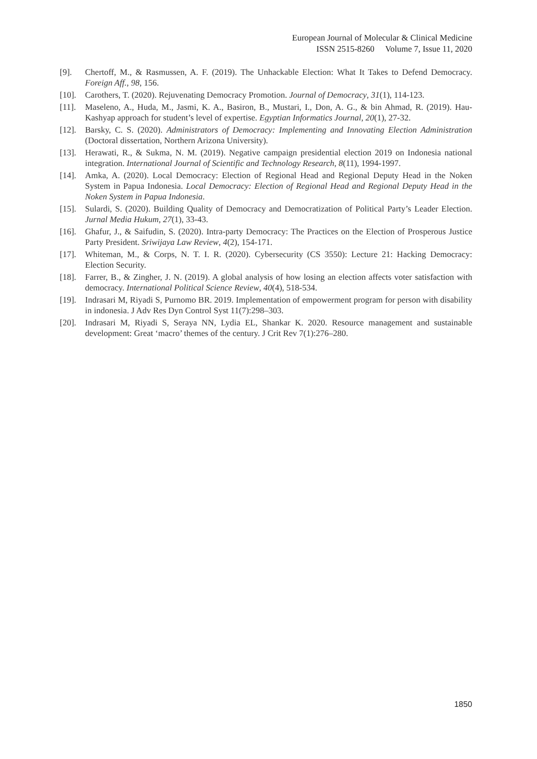European Journal of Molecular & Clinical Medicine
ISSN 2515-8260 Volume 7, Issue 11, 2020
[9]. Chertoff, M., & Rasmussen, A. F. (2019). The Unhackable Election: What It Takes to Defend Democracy. Foreign Aff., 98, 156.
[10]. Carothers, T. (2020). Rejuvenating Democracy Promotion. Journal of Democracy, 31(1), 114-123.
[11]. Maseleno, A., Huda, M., Jasmi, K. A., Basiron, B., Mustari, I., Don, A. G., & bin Ahmad, R. (2019). Hau-Kashyap approach for student’s level of expertise. Egyptian Informatics Journal, 20(1), 27-32.
[12]. Barsky, C. S. (2020). Administrators of Democracy: Implementing and Innovating Election Administration (Doctoral dissertation, Northern Arizona University).
[13]. Herawati, R., & Sukma, N. M. (2019). Negative campaign presidential election 2019 on Indonesia national integration. International Journal of Scientific and Technology Research, 8(11), 1994-1997.
[14]. Amka, A. (2020). Local Democracy: Election of Regional Head and Regional Deputy Head in the Noken System in Papua Indonesia. Local Democracy: Election of Regional Head and Regional Deputy Head in the Noken System in Papua Indonesia.
[15]. Sulardi, S. (2020). Building Quality of Democracy and Democratization of Political Party’s Leader Election. Jurnal Media Hukum, 27(1), 33-43.
[16]. Ghafur, J., & Saifudin, S. (2020). Intra-party Democracy: The Practices on the Election of Prosperous Justice Party President. Sriwijaya Law Review, 4(2), 154-171.
[17]. Whiteman, M., & Corps, N. T. I. R. (2020). Cybersecurity (CS 3550): Lecture 21: Hacking Democracy: Election Security.
[18]. Farrer, B., & Zingher, J. N. (2019). A global analysis of how losing an election affects voter satisfaction with democracy. International Political Science Review, 40(4), 518-534.
[19]. Indrasari M, Riyadi S, Purnomo BR. 2019. Implementation of empowerment program for person with disability in indonesia. J Adv Res Dyn Control Syst 11(7):298–303.
[20]. Indrasari M, Riyadi S, Seraya NN, Lydia EL, Shankar K. 2020. Resource management and sustainable development: Great ‘macro’ themes of the century. J Crit Rev 7(1):276–280.
1850